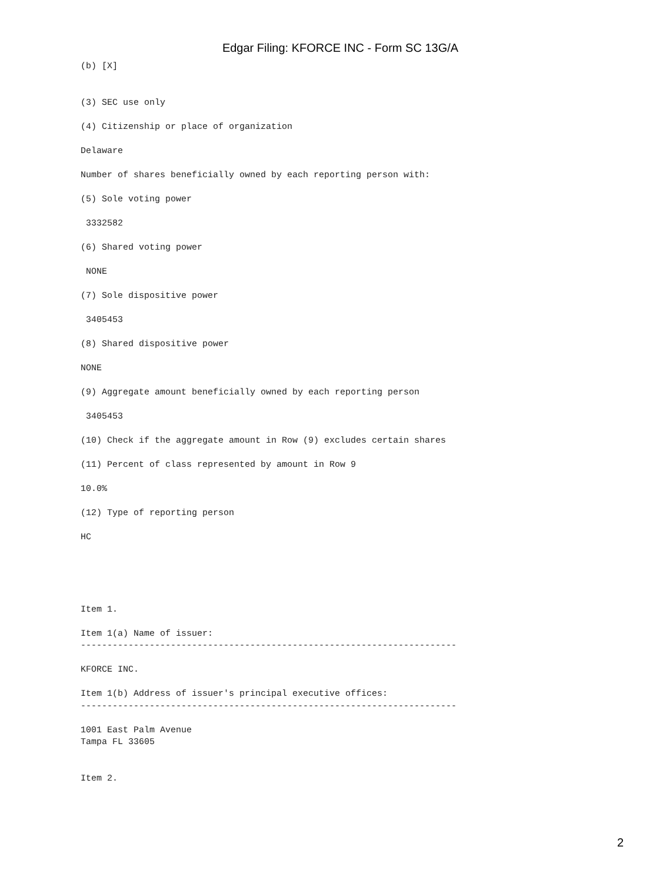Edgar Filing: KFORCE INC - Form SC 13G/A
(b) [X]


(3) SEC use only

(4) Citizenship or place of organization

Delaware

Number of shares beneficially owned by each reporting person with:

(5) Sole voting power

 3332582

(6) Shared voting power

 NONE

(7) Sole dispositive power

 3405453

(8) Shared dispositive power

NONE

(9) Aggregate amount beneficially owned by each reporting person

 3405453

(10) Check if the aggregate amount in Row (9) excludes certain shares

(11) Percent of class represented by amount in Row 9

10.0%

(12) Type of reporting person

HC





Item 1.

Item 1(a) Name of issuer:
-----------------------------------------------------------------------

KFORCE INC.

Item 1(b) Address of issuer's principal executive offices:
-----------------------------------------------------------------------

1001 East Palm Avenue
Tampa FL 33605


Item 2.
2